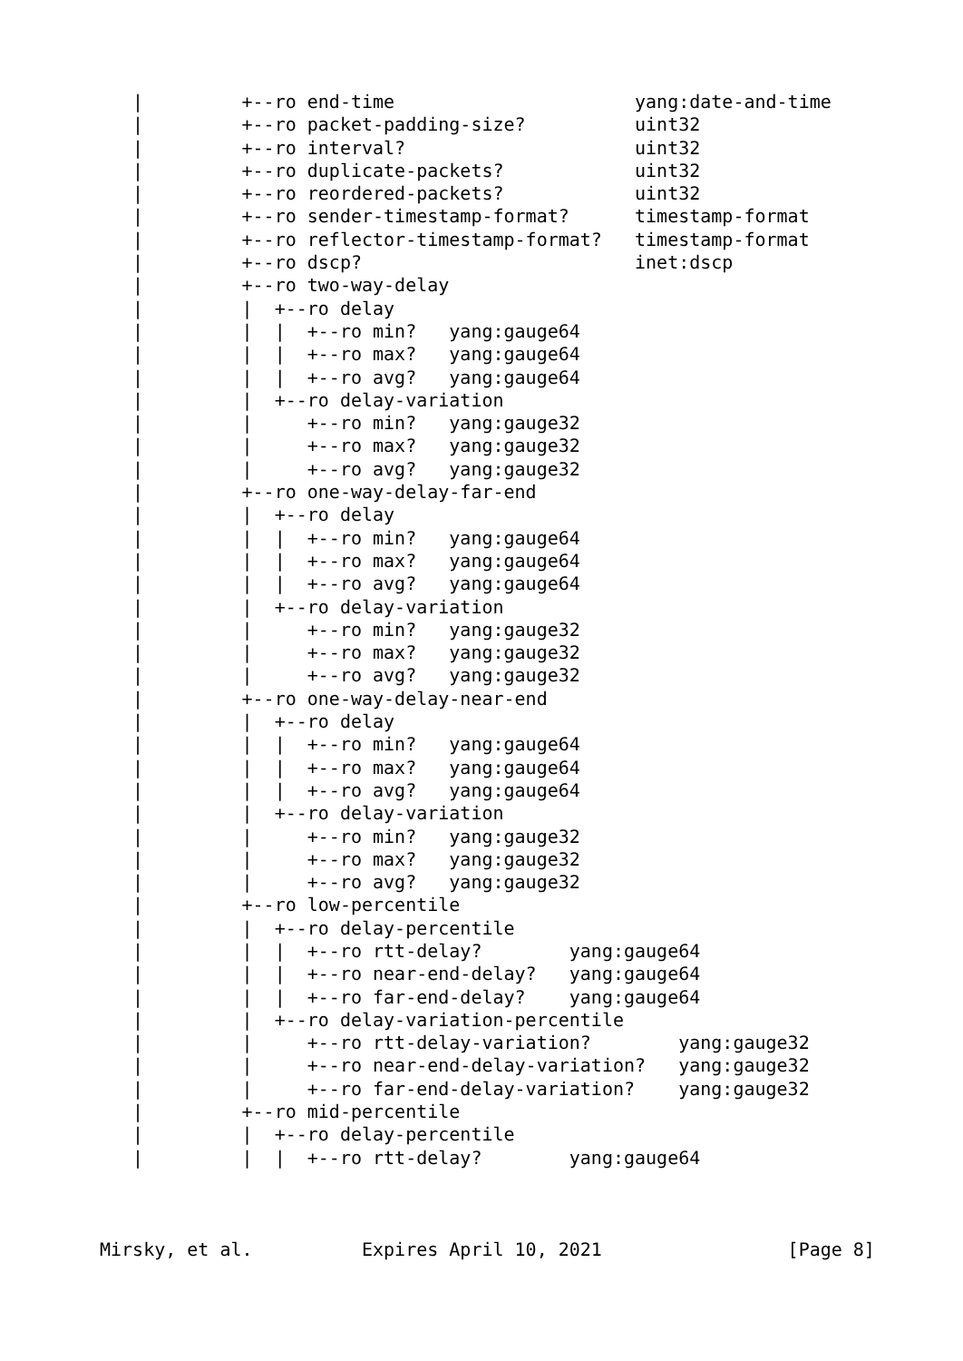|         +--ro end-time                      yang:date-and-time
   |         +--ro packet-padding-size?          uint32
   |         +--ro interval?                     uint32
   |         +--ro duplicate-packets?            uint32
   |         +--ro reordered-packets?            uint32
   |         +--ro sender-timestamp-format?      timestamp-format
   |         +--ro reflector-timestamp-format?   timestamp-format
   |         +--ro dscp?                         inet:dscp
   |         +--ro two-way-delay
   |         |  +--ro delay
   |         |  |  +--ro min?   yang:gauge64
   |         |  |  +--ro max?   yang:gauge64
   |         |  |  +--ro avg?   yang:gauge64
   |         |  +--ro delay-variation
   |         |     +--ro min?   yang:gauge32
   |         |     +--ro max?   yang:gauge32
   |         |     +--ro avg?   yang:gauge32
   |         +--ro one-way-delay-far-end
   |         |  +--ro delay
   |         |  |  +--ro min?   yang:gauge64
   |         |  |  +--ro max?   yang:gauge64
   |         |  |  +--ro avg?   yang:gauge64
   |         |  +--ro delay-variation
   |         |     +--ro min?   yang:gauge32
   |         |     +--ro max?   yang:gauge32
   |         |     +--ro avg?   yang:gauge32
   |         +--ro one-way-delay-near-end
   |         |  +--ro delay
   |         |  |  +--ro min?   yang:gauge64
   |         |  |  +--ro max?   yang:gauge64
   |         |  |  +--ro avg?   yang:gauge64
   |         |  +--ro delay-variation
   |         |     +--ro min?   yang:gauge32
   |         |     +--ro max?   yang:gauge32
   |         |     +--ro avg?   yang:gauge32
   |         +--ro low-percentile
   |         |  +--ro delay-percentile
   |         |  |  +--ro rtt-delay?        yang:gauge64
   |         |  |  +--ro near-end-delay?   yang:gauge64
   |         |  |  +--ro far-end-delay?    yang:gauge64
   |         |  +--ro delay-variation-percentile
   |         |     +--ro rtt-delay-variation?        yang:gauge32
   |         |     +--ro near-end-delay-variation?   yang:gauge32
   |         |     +--ro far-end-delay-variation?    yang:gauge32
   |         +--ro mid-percentile
   |         |  +--ro delay-percentile
   |         |  |  +--ro rtt-delay?        yang:gauge64



Mirsky, et al.          Expires April 10, 2021                 [Page 8]